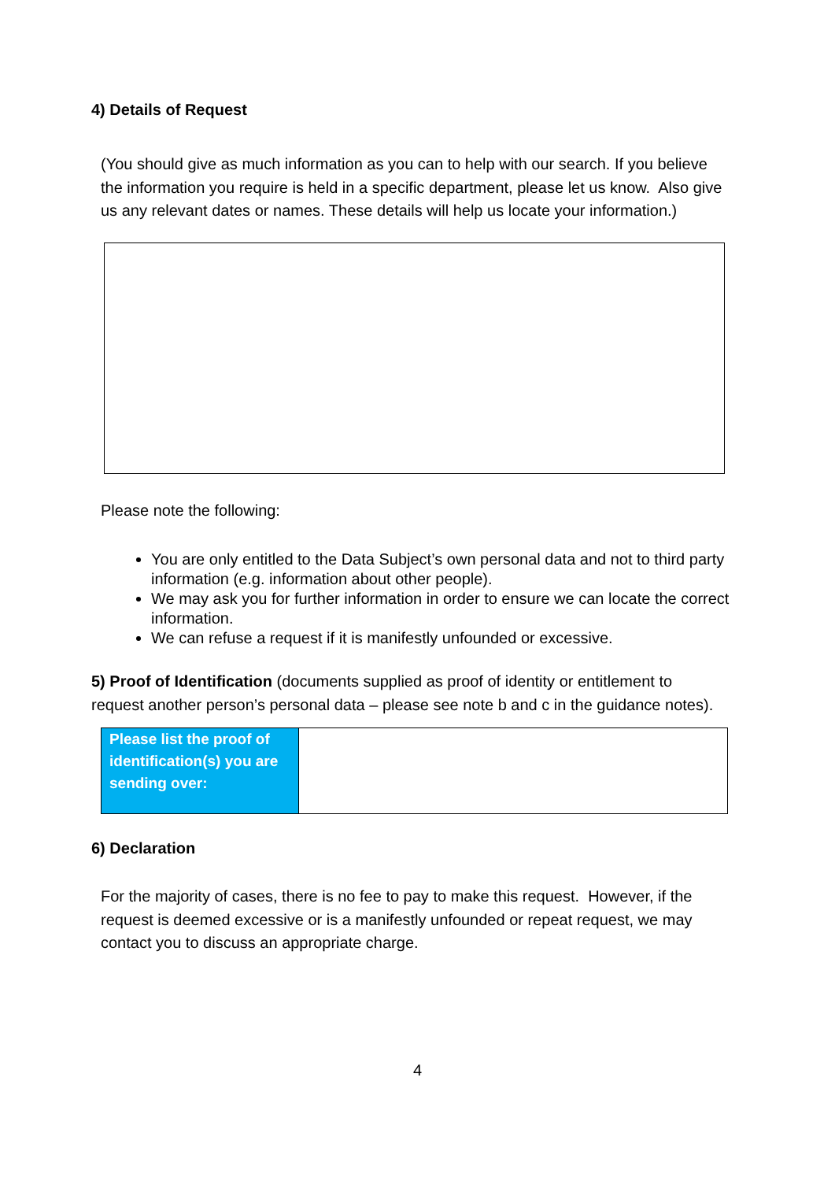4) Details of Request
(You should give as much information as you can to help with our search. If you believe the information you require is held in a specific department, please let us know. Also give us any relevant dates or names. These details will help us locate your information.)
Please note the following:
You are only entitled to the Data Subject’s own personal data and not to third party information (e.g. information about other people).
We may ask you for further information in order to ensure we can locate the correct information.
We can refuse a request if it is manifestly unfounded or excessive.
5) Proof of Identification (documents supplied as proof of identity or entitlement to request another person’s personal data – please see note b and c in the guidance notes).
| Please list the proof of identification(s) you are sending over: | |
6) Declaration
For the majority of cases, there is no fee to pay to make this request. However, if the request is deemed excessive or is a manifestly unfounded or repeat request, we may contact you to discuss an appropriate charge.
4